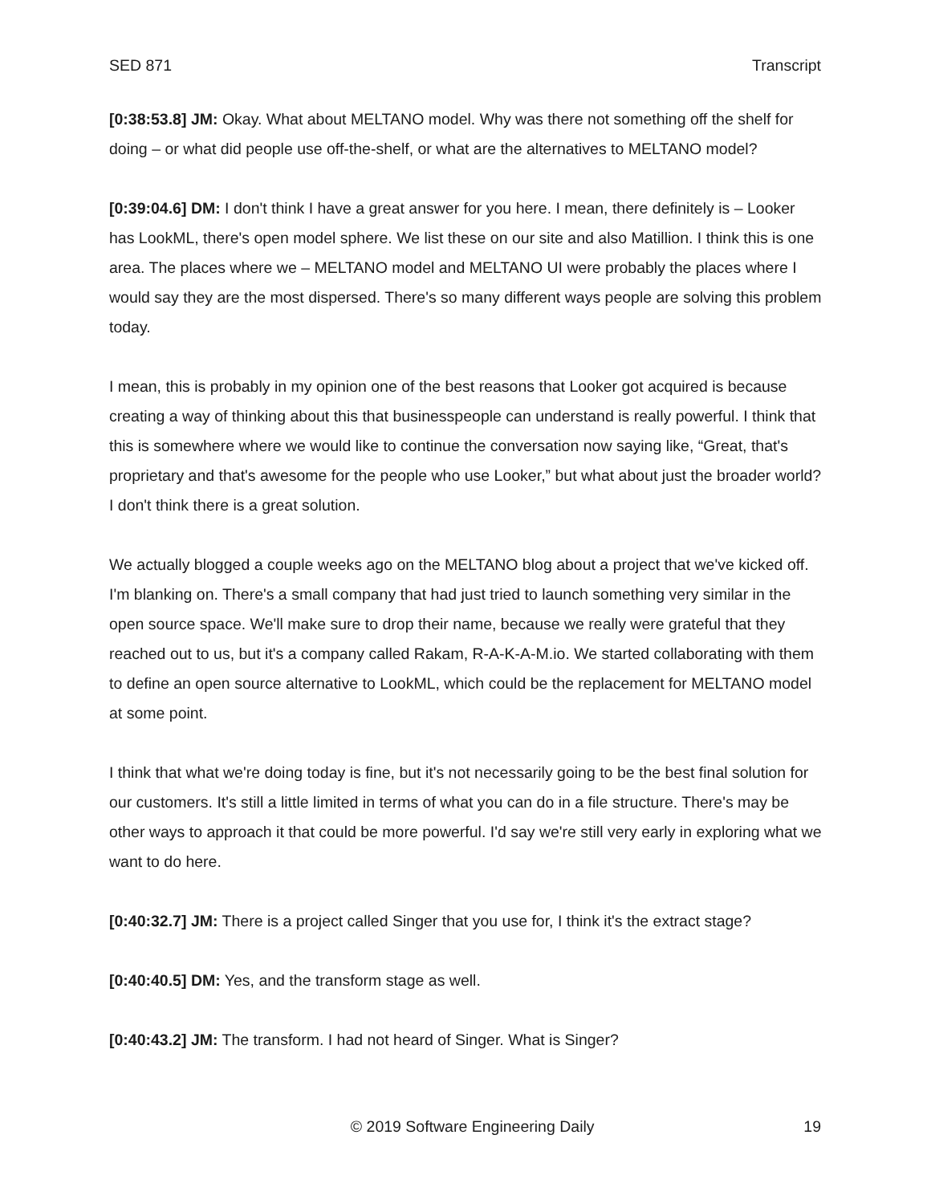SED 871 Transcript
[0:38:53.8] JM: Okay. What about MELTANO model. Why was there not something off the shelf for doing – or what did people use off-the-shelf, or what are the alternatives to MELTANO model?
[0:39:04.6] DM: I don't think I have a great answer for you here. I mean, there definitely is – Looker has LookML, there's open model sphere. We list these on our site and also Matillion. I think this is one area. The places where we – MELTANO model and MELTANO UI were probably the places where I would say they are the most dispersed. There's so many different ways people are solving this problem today.
I mean, this is probably in my opinion one of the best reasons that Looker got acquired is because creating a way of thinking about this that businesspeople can understand is really powerful. I think that this is somewhere where we would like to continue the conversation now saying like, “Great, that's proprietary and that's awesome for the people who use Looker,” but what about just the broader world? I don't think there is a great solution.
We actually blogged a couple weeks ago on the MELTANO blog about a project that we've kicked off. I'm blanking on. There's a small company that had just tried to launch something very similar in the open source space. We'll make sure to drop their name, because we really were grateful that they reached out to us, but it's a company called Rakam, R-A-K-A-M.io. We started collaborating with them to define an open source alternative to LookML, which could be the replacement for MELTANO model at some point.
I think that what we're doing today is fine, but it's not necessarily going to be the best final solution for our customers. It's still a little limited in terms of what you can do in a file structure. There's may be other ways to approach it that could be more powerful. I'd say we're still very early in exploring what we want to do here.
[0:40:32.7] JM: There is a project called Singer that you use for, I think it's the extract stage?
[0:40:40.5] DM: Yes, and the transform stage as well.
[0:40:43.2] JM: The transform. I had not heard of Singer. What is Singer?
© 2019 Software Engineering Daily 19